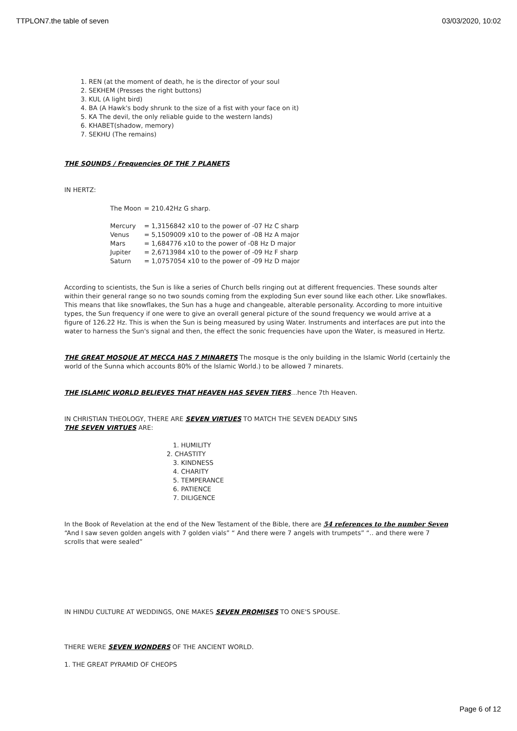TTPLON7.the table of seven 03/03/2020, 10:02
1. REN (at the moment of death, he is the director of your soul
2. SEKHEM (Presses the right buttons)
3. KUL (A light bird)
4. BA (A Hawk's body shrunk to the size of a fist with your face on it)
5. KA The devil, the only reliable guide to the western lands)
6. KHABET(shadow, memory)
7. SEKHU (The remains)
THE SOUNDS / Frequencies OF THE 7 PLANETS
IN HERTZ:
| The Moon | = 210.42Hz G sharp. |
| Mercury | = 1,3156842 x10 to the power of -07 Hz C sharp |
| Venus | = 5,1509009 x10 to the power of -08 Hz A major |
| Mars | = 1,684776 x10 to the power of -08 Hz D major |
| Jupiter | = 2,6713984 x10 to the power of -09 Hz F sharp |
| Saturn | = 1,0757054 x10 to the power of -09 Hz D major |
According to scientists, the Sun is like a series of Church bells ringing out at different frequencies. These sounds alter within their general range so no two sounds coming from the exploding Sun ever sound like each other. Like snowflakes. This means that like snowflakes, the Sun has a huge and changeable, alterable personality. According to more intuitive types, the Sun frequency if one were to give an overall general picture of the sound frequency we would arrive at a figure of 126.22 Hz. This is when the Sun is being measured by using Water. Instruments and interfaces are put into the water to harness the Sun's signal and then, the effect the sonic frequencies have upon the Water, is measured in Hertz.
THE GREAT MOSQUE AT MECCA HAS 7 MINARETS The mosque is the only building in the Islamic World (certainly the world of the Sunna which accounts 80% of the Islamic World.) to be allowed 7 minarets.
THE ISLAMIC WORLD BELIEVES THAT HEAVEN HAS SEVEN TIERS…hence 7th Heaven.
IN CHRISTIAN THEOLOGY, THERE ARE SEVEN VIRTUES TO MATCH THE SEVEN DEADLY SINS
THE SEVEN VIRTUES ARE:
1. HUMILITY
2. CHASTITY
3. KINDNESS
4. CHARITY
5. TEMPERANCE
6. PATIENCE
7. DILIGENCE
In the Book of Revelation at the end of the New Testament of the Bible, there are 54 references to the number Seven
“And I saw seven golden angels with 7 golden vials” “ And there were 7 angels with trumpets” “.. and there were 7 scrolls that were sealed”
IN HINDU CULTURE AT WEDDINGS, ONE MAKES SEVEN PROMISES TO ONE'S SPOUSE.
THERE WERE SEVEN WONDERS OF THE ANCIENT WORLD.
1. THE GREAT PYRAMID OF CHEOPS
Page 6 of 12